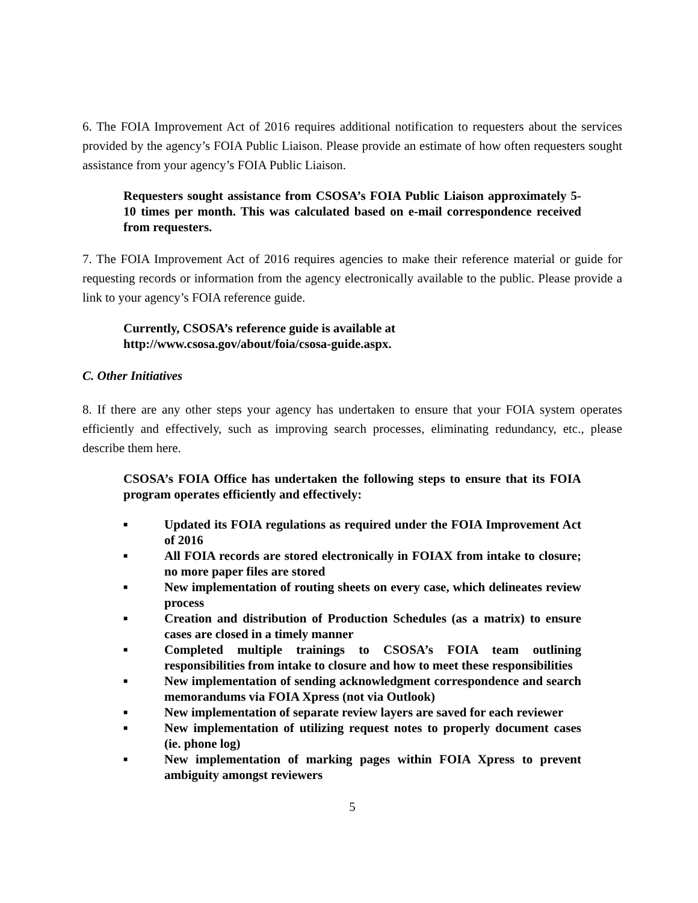6. The FOIA Improvement Act of 2016 requires additional notification to requesters about the services provided by the agency’s FOIA Public Liaison. Please provide an estimate of how often requesters sought assistance from your agency’s FOIA Public Liaison.
Requesters sought assistance from CSOSA’s FOIA Public Liaison approximately 5-10 times per month. This was calculated based on e-mail correspondence received from requesters.
7. The FOIA Improvement Act of 2016 requires agencies to make their reference material or guide for requesting records or information from the agency electronically available to the public. Please provide a link to your agency’s FOIA reference guide.
Currently, CSOSA’s reference guide is available at
http://www.csosa.gov/about/foia/csosa-guide.aspx.
C. Other Initiatives
8. If there are any other steps your agency has undertaken to ensure that your FOIA system operates efficiently and effectively, such as improving search processes, eliminating redundancy, etc., please describe them here.
CSOSA’s FOIA Office has undertaken the following steps to ensure that its FOIA program operates efficiently and effectively:
■ Updated its FOIA regulations as required under the FOIA Improvement Act of 2016
■ All FOIA records are stored electronically in FOIAX from intake to closure; no more paper files are stored
■ New implementation of routing sheets on every case, which delineates review process
■ Creation and distribution of Production Schedules (as a matrix) to ensure cases are closed in a timely manner
■ Completed multiple trainings to CSOSA’s FOIA team outlining responsibilities from intake to closure and how to meet these responsibilities
■ New implementation of sending acknowledgment correspondence and search memorandums via FOIA Xpress (not via Outlook)
■ New implementation of separate review layers are saved for each reviewer
■ New implementation of utilizing request notes to properly document cases (ie. phone log)
■ New implementation of marking pages within FOIA Xpress to prevent ambiguity amongst reviewers
5